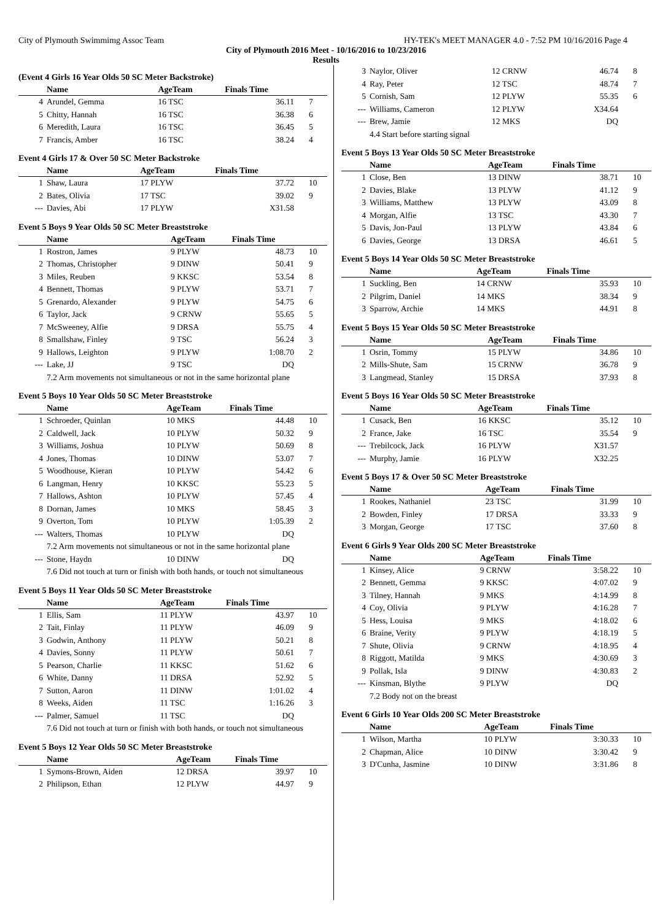City of Plymouth Swimmimg Assoc Team HY-TEK's MEET MANAGER 4.0 - 7:52 PM 10/16/2016 Page 4
City of Plymouth 2016 Meet - 10/16/2016 to 10/23/2016
Results
(Event 4 Girls 16 Year Olds 50 SC Meter Backstroke)
| | Name | AgeTeam | Finals Time | |
| --- | --- | --- | --- | --- |
| 4 | Arundel, Gemma | 16 TSC | 36.11 | 7 |
| 5 | Chitty, Hannah | 16 TSC | 36.38 | 6 |
| 6 | Meredith, Laura | 16 TSC | 36.45 | 5 |
| 7 | Francis, Amber | 16 TSC | 38.24 | 4 |
Event 4 Girls 17 & Over 50 SC Meter Backstroke
| | Name | AgeTeam | Finals Time | |
| --- | --- | --- | --- | --- |
| 1 | Shaw, Laura | 17 PLYW | 37.72 | 10 |
| 2 | Bates, Olivia | 17 TSC | 39.02 | 9 |
| --- | Davies, Abi | 17 PLYW | X31.58 | |
Event 5 Boys 9 Year Olds 50 SC Meter Breaststroke
| | Name | AgeTeam | Finals Time | |
| --- | --- | --- | --- | --- |
| 1 | Rostron, James | 9 PLYW | 48.73 | 10 |
| 2 | Thomas, Christopher | 9 DINW | 50.41 | 9 |
| 3 | Miles, Reuben | 9 KKSC | 53.54 | 8 |
| 4 | Bennett, Thomas | 9 PLYW | 53.71 | 7 |
| 5 | Grenardo, Alexander | 9 PLYW | 54.75 | 6 |
| 6 | Taylor, Jack | 9 CRNW | 55.65 | 5 |
| 7 | McSweeney, Alfie | 9 DRSA | 55.75 | 4 |
| 8 | Smallshaw, Finley | 9 TSC | 56.24 | 3 |
| 9 | Hallows, Leighton | 9 PLYW | 1:08.70 | 2 |
| --- | Lake, JJ | 9 TSC | DQ | |
| 7.2 Arm movements not simultaneous or not in the same horizontal plane | | | | |
Event 5 Boys 10 Year Olds 50 SC Meter Breaststroke
| | Name | AgeTeam | Finals Time | |
| --- | --- | --- | --- | --- |
| 1 | Schroeder, Quinlan | 10 MKS | 44.48 | 10 |
| 2 | Caldwell, Jack | 10 PLYW | 50.32 | 9 |
| 3 | Williams, Joshua | 10 PLYW | 50.69 | 8 |
| 4 | Jones, Thomas | 10 DINW | 53.07 | 7 |
| 5 | Woodhouse, Kieran | 10 PLYW | 54.42 | 6 |
| 6 | Langman, Henry | 10 KKSC | 55.23 | 5 |
| 7 | Hallows, Ashton | 10 PLYW | 57.45 | 4 |
| 8 | Dornan, James | 10 MKS | 58.45 | 3 |
| 9 | Overton, Tom | 10 PLYW | 1:05.39 | 2 |
| --- | Walters, Thomas | 10 PLYW | DQ | |
| 7.2 Arm movements not simultaneous or not in the same horizontal plane | | | | |
| --- | Stone, Haydn | 10 DINW | DQ | |
| 7.6 Did not touch at turn or finish with both hands, or touch not simultaneous | | | | |
Event 5 Boys 11 Year Olds 50 SC Meter Breaststroke
| | Name | AgeTeam | Finals Time | |
| --- | --- | --- | --- | --- |
| 1 | Ellis, Sam | 11 PLYW | 43.97 | 10 |
| 2 | Tait, Finlay | 11 PLYW | 46.09 | 9 |
| 3 | Godwin, Anthony | 11 PLYW | 50.21 | 8 |
| 4 | Davies, Sonny | 11 PLYW | 50.61 | 7 |
| 5 | Pearson, Charlie | 11 KKSC | 51.62 | 6 |
| 6 | White, Danny | 11 DRSA | 52.92 | 5 |
| 7 | Sutton, Aaron | 11 DINW | 1:01.02 | 4 |
| 8 | Weeks, Aiden | 11 TSC | 1:16.26 | 3 |
| --- | Palmer, Samuel | 11 TSC | DQ | |
| 7.6 Did not touch at turn or finish with both hands, or touch not simultaneous | | | | |
Event 5 Boys 12 Year Olds 50 SC Meter Breaststroke
| | Name | AgeTeam | Finals Time | |
| --- | --- | --- | --- | --- |
| 1 | Symons-Brown, Aiden | 12 DRSA | 39.97 | 10 |
| 2 | Philipson, Ethan | 12 PLYW | 44.97 | 9 |
| 3 | Naylor, Oliver | 12 CRNW | 46.74 | 8 |
| 4 | Ray, Peter | 12 TSC | 48.74 | 7 |
| 5 | Cornish, Sam | 12 PLYW | 55.35 | 6 |
| --- | Williams, Cameron | 12 PLYW | X34.64 | |
| --- | Brew, Jamie | 12 MKS | DQ | |
| 4.4 Start before starting signal | | | | |
Event 5 Boys 13 Year Olds 50 SC Meter Breaststroke
| | Name | AgeTeam | Finals Time | |
| --- | --- | --- | --- | --- |
| 1 | Close, Ben | 13 DINW | 38.71 | 10 |
| 2 | Davies, Blake | 13 PLYW | 41.12 | 9 |
| 3 | Williams, Matthew | 13 PLYW | 43.09 | 8 |
| 4 | Morgan, Alfie | 13 TSC | 43.30 | 7 |
| 5 | Davis, Jon-Paul | 13 PLYW | 43.84 | 6 |
| 6 | Davies, George | 13 DRSA | 46.61 | 5 |
Event 5 Boys 14 Year Olds 50 SC Meter Breaststroke
| | Name | AgeTeam | Finals Time | |
| --- | --- | --- | --- | --- |
| 1 | Suckling, Ben | 14 CRNW | 35.93 | 10 |
| 2 | Pilgrim, Daniel | 14 MKS | 38.34 | 9 |
| 3 | Sparrow, Archie | 14 MKS | 44.91 | 8 |
Event 5 Boys 15 Year Olds 50 SC Meter Breaststroke
| | Name | AgeTeam | Finals Time | |
| --- | --- | --- | --- | --- |
| 1 | Osrin, Tommy | 15 PLYW | 34.86 | 10 |
| 2 | Mills-Shute, Sam | 15 CRNW | 36.78 | 9 |
| 3 | Langmead, Stanley | 15 DRSA | 37.93 | 8 |
Event 5 Boys 16 Year Olds 50 SC Meter Breaststroke
| | Name | AgeTeam | Finals Time | |
| --- | --- | --- | --- | --- |
| 1 | Cusack, Ben | 16 KKSC | 35.12 | 10 |
| 2 | France, Jake | 16 TSC | 35.54 | 9 |
| --- | Trebilcock, Jack | 16 PLYW | X31.57 | |
| --- | Murphy, Jamie | 16 PLYW | X32.25 | |
Event 5 Boys 17 & Over 50 SC Meter Breaststroke
| | Name | AgeTeam | Finals Time | |
| --- | --- | --- | --- | --- |
| 1 | Rookes, Nathaniel | 23 TSC | 31.99 | 10 |
| 2 | Bowden, Finley | 17 DRSA | 33.33 | 9 |
| 3 | Morgan, George | 17 TSC | 37.60 | 8 |
Event 6 Girls 9 Year Olds 200 SC Meter Breaststroke
| | Name | AgeTeam | Finals Time | |
| --- | --- | --- | --- | --- |
| 1 | Kinsey, Alice | 9 CRNW | 3:58.22 | 10 |
| 2 | Bennett, Gemma | 9 KKSC | 4:07.02 | 9 |
| 3 | Tilney, Hannah | 9 MKS | 4:14.99 | 8 |
| 4 | Coy, Olivia | 9 PLYW | 4:16.28 | 7 |
| 5 | Hess, Louisa | 9 MKS | 4:18.02 | 6 |
| 6 | Braine, Verity | 9 PLYW | 4:18.19 | 5 |
| 7 | Shute, Olivia | 9 CRNW | 4:18.95 | 4 |
| 8 | Riggott, Matilda | 9 MKS | 4:30.69 | 3 |
| 9 | Pollak, Isla | 9 DINW | 4:30.83 | 2 |
| --- | Kinsman, Blythe | 9 PLYW | DQ | |
| 7.2 Body not on the breast | | | | |
Event 6 Girls 10 Year Olds 200 SC Meter Breaststroke
| | Name | AgeTeam | Finals Time | |
| --- | --- | --- | --- | --- |
| 1 | Wilson, Martha | 10 PLYW | 3:30.33 | 10 |
| 2 | Chapman, Alice | 10 DINW | 3:30.42 | 9 |
| 3 | D'Cunha, Jasmine | 10 DINW | 3:31.86 | 8 |